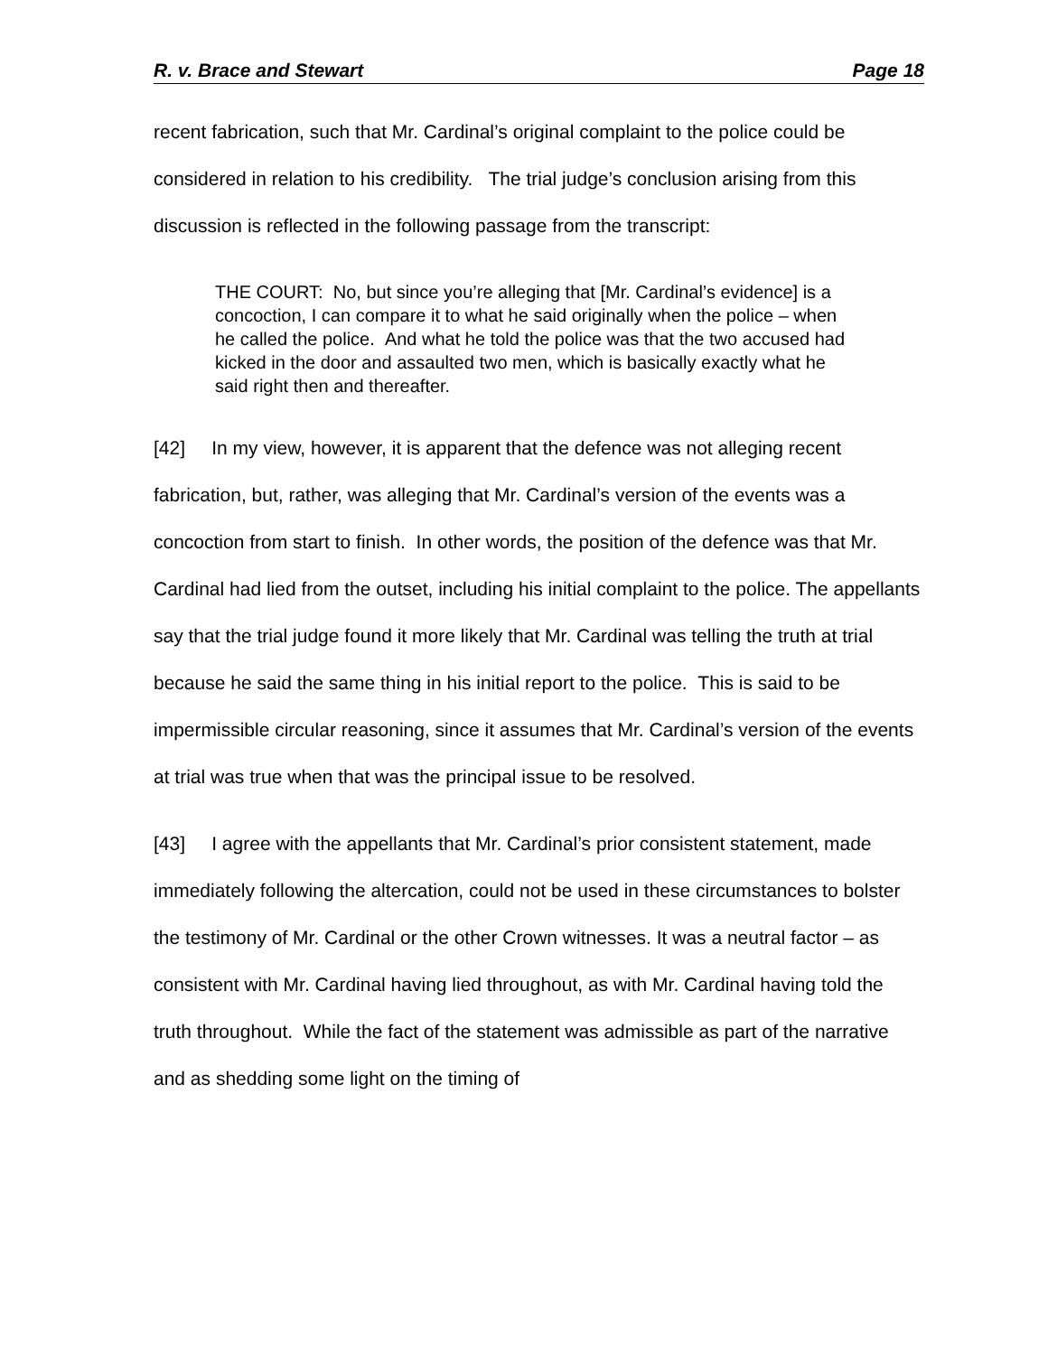R. v. Brace and Stewart Page 18
recent fabrication, such that Mr. Cardinal’s original complaint to the police could be considered in relation to his credibility. The trial judge’s conclusion arising from this discussion is reflected in the following passage from the transcript:
THE COURT: No, but since you’re alleging that [Mr. Cardinal’s evidence] is a concoction, I can compare it to what he said originally when the police – when he called the police. And what he told the police was that the two accused had kicked in the door and assaulted two men, which is basically exactly what he said right then and thereafter.
[42] In my view, however, it is apparent that the defence was not alleging recent fabrication, but, rather, was alleging that Mr. Cardinal’s version of the events was a concoction from start to finish. In other words, the position of the defence was that Mr. Cardinal had lied from the outset, including his initial complaint to the police. The appellants say that the trial judge found it more likely that Mr. Cardinal was telling the truth at trial because he said the same thing in his initial report to the police. This is said to be impermissible circular reasoning, since it assumes that Mr. Cardinal’s version of the events at trial was true when that was the principal issue to be resolved.
[43] I agree with the appellants that Mr. Cardinal’s prior consistent statement, made immediately following the altercation, could not be used in these circumstances to bolster the testimony of Mr. Cardinal or the other Crown witnesses. It was a neutral factor – as consistent with Mr. Cardinal having lied throughout, as with Mr. Cardinal having told the truth throughout. While the fact of the statement was admissible as part of the narrative and as shedding some light on the timing of